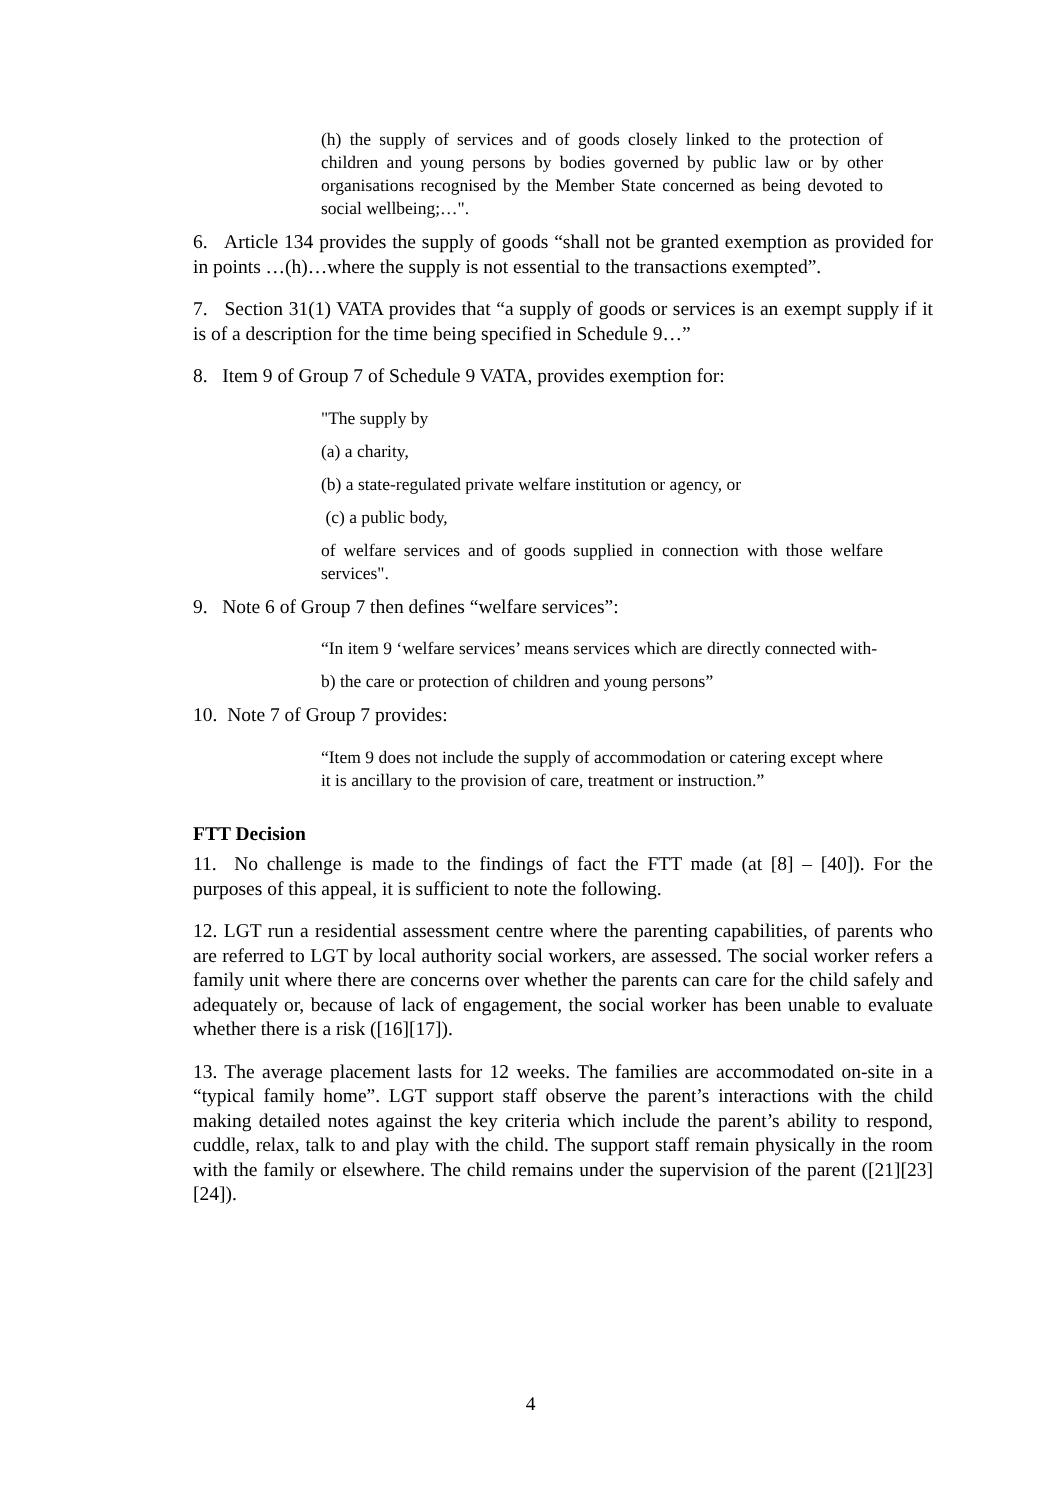(h) the supply of services and of goods closely linked to the protection of children and young persons by bodies governed by public law or by other organisations recognised by the Member State concerned as being devoted to social wellbeing;…".
6. Article 134 provides the supply of goods “shall not be granted exemption as provided for in points …(h)…where the supply is not essential to the transactions exempted”.
7. Section 31(1) VATA provides that “a supply of goods or services is an exempt supply if it is of a description for the time being specified in Schedule 9…”
8. Item 9 of Group 7 of Schedule 9 VATA, provides exemption for:
"The supply by
(a) a charity,
(b) a state-regulated private welfare institution or agency, or
(c) a public body,
of welfare services and of goods supplied in connection with those welfare services".
9. Note 6 of Group 7 then defines “welfare services”:
“In item 9 ‘welfare services’ means services which are directly connected with-
b) the care or protection of children and young persons”
10. Note 7 of Group 7 provides:
“Item 9 does not include the supply of accommodation or catering except where it is ancillary to the provision of care, treatment or instruction.”
FTT Decision
11. No challenge is made to the findings of fact the FTT made (at [8] – [40]). For the purposes of this appeal, it is sufficient to note the following.
12. LGT run a residential assessment centre where the parenting capabilities, of parents who are referred to LGT by local authority social workers, are assessed. The social worker refers a family unit where there are concerns over whether the parents can care for the child safely and adequately or, because of lack of engagement, the social worker has been unable to evaluate whether there is a risk ([16][17]).
13. The average placement lasts for 12 weeks. The families are accommodated on-site in a “typical family home”. LGT support staff observe the parent’s interactions with the child making detailed notes against the key criteria which include the parent’s ability to respond, cuddle, relax, talk to and play with the child. The support staff remain physically in the room with the family or elsewhere. The child remains under the supervision of the parent ([21][23][24]).
4